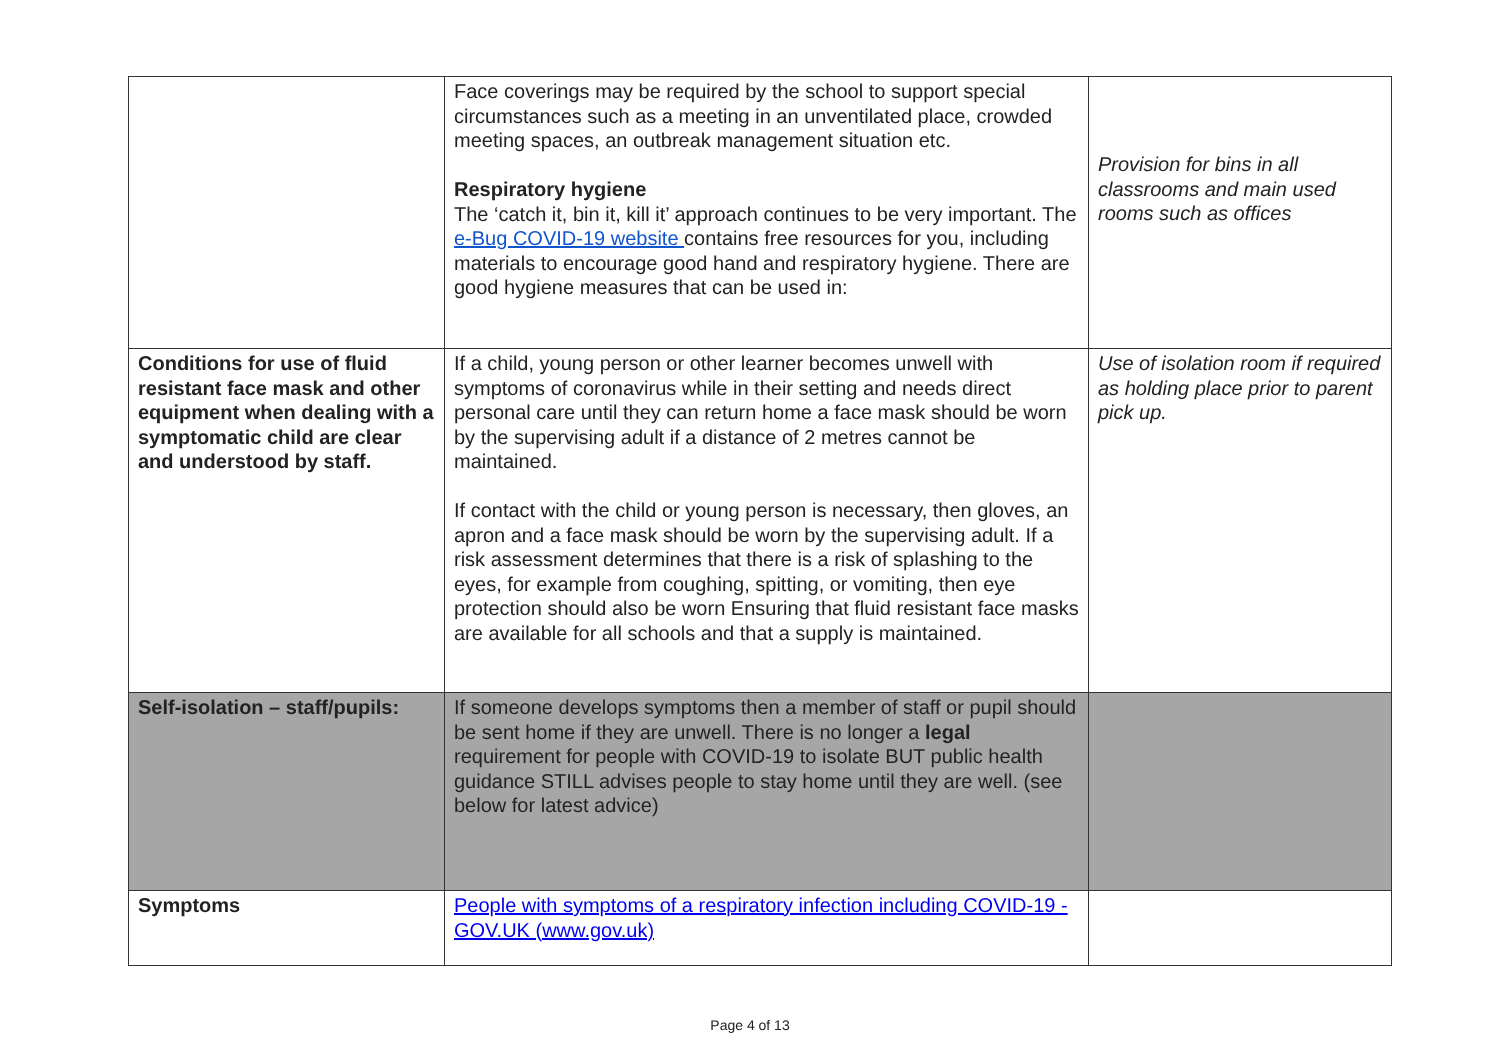| | Face coverings may be required by the school to support special circumstances such as a meeting in an unventilated place, crowded meeting spaces, an outbreak management situation etc. Respiratory hygiene The ‘catch it, bin it, kill it’ approach continues to be very important. The e-Bug COVID-19 website contains free resources for you, including materials to encourage good hand and respiratory hygiene. There are good hygiene measures that can be used in: | Provision for bins in all classrooms and main used rooms such as offices |
| Conditions for use of fluid resistant face mask and other equipment when dealing with a symptomatic child are clear and understood by staff. | If a child, young person or other learner becomes unwell with symptoms of coronavirus while in their setting and needs direct personal care until they can return home a face mask should be worn by the supervising adult if a distance of 2 metres cannot be maintained. If contact with the child or young person is necessary, then gloves, an apron and a face mask should be worn by the supervising adult. If a risk assessment determines that there is a risk of splashing to the eyes, for example from coughing, spitting, or vomiting, then eye protection should also be worn Ensuring that fluid resistant face masks are available for all schools and that a supply is maintained. | Use of isolation room if required as holding place prior to parent pick up. |
| Self-isolation – staff/pupils: | If someone develops symptoms then a member of staff or pupil should be sent home if they are unwell. There is no longer a legal requirement for people with COVID-19 to isolate BUT public health guidance STILL advises people to stay home until they are well. (see below for latest advice) | |
| Symptoms | People with symptoms of a respiratory infection including COVID-19 - GOV.UK (www.gov.uk) | |
Page 4 of 13